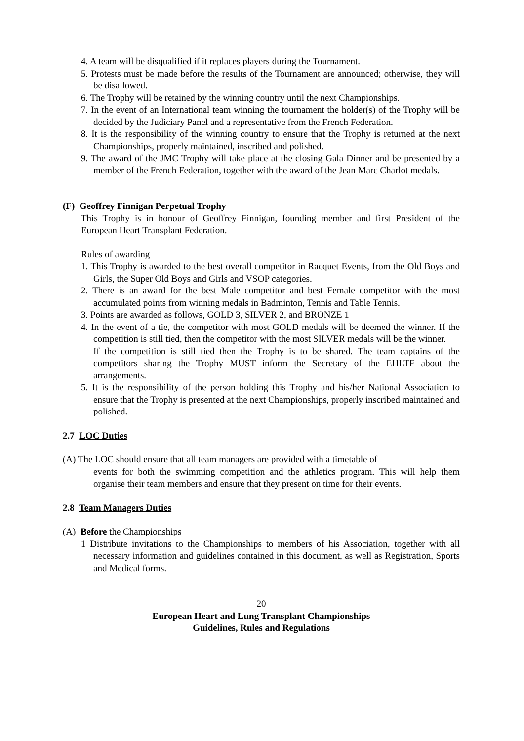4. A team will be disqualified if it replaces players during the Tournament.
5. Protests must be made before the results of the Tournament are announced; otherwise, they will be disallowed.
6. The Trophy will be retained by the winning country until the next Championships.
7. In the event of an International team winning the tournament the holder(s) of the Trophy will be decided by the Judiciary Panel and a representative from the French Federation.
8. It is the responsibility of the winning country to ensure that the Trophy is returned at the next Championships, properly maintained, inscribed and polished.
9. The award of the JMC Trophy will take place at the closing Gala Dinner and be presented by a member of the French Federation, together with the award of the Jean Marc Charlot medals.
(F) Geoffrey Finnigan Perpetual Trophy
This Trophy is in honour of Geoffrey Finnigan, founding member and first President of the European Heart Transplant Federation.
Rules of awarding
1. This Trophy is awarded to the best overall competitor in Racquet Events, from the Old Boys and Girls, the Super Old Boys and Girls and VSOP categories.
2. There is an award for the best Male competitor and best Female competitor with the most accumulated points from winning medals in Badminton, Tennis and Table Tennis.
3. Points are awarded as follows, GOLD 3, SILVER 2, and BRONZE 1
4. In the event of a tie, the competitor with most GOLD medals will be deemed the winner. If the competition is still tied, then the competitor with the most SILVER medals will be the winner.
If the competition is still tied then the Trophy is to be shared. The team captains of the competitors sharing the Trophy MUST inform the Secretary of the EHLTF about the arrangements.
5. It is the responsibility of the person holding this Trophy and his/her National Association to ensure that the Trophy is presented at the next Championships, properly inscribed maintained and polished.
2.7 LOC Duties
(A) The LOC should ensure that all team managers are provided with a timetable of
events for both the swimming competition and the athletics program. This will help them organise their team members and ensure that they present on time for their events.
2.8 Team Managers Duties
(A) Before the Championships
1 Distribute invitations to the Championships to members of his Association, together with all necessary information and guidelines contained in this document, as well as Registration, Sports and Medical forms.
20
European Heart and Lung Transplant Championships
Guidelines, Rules and Regulations